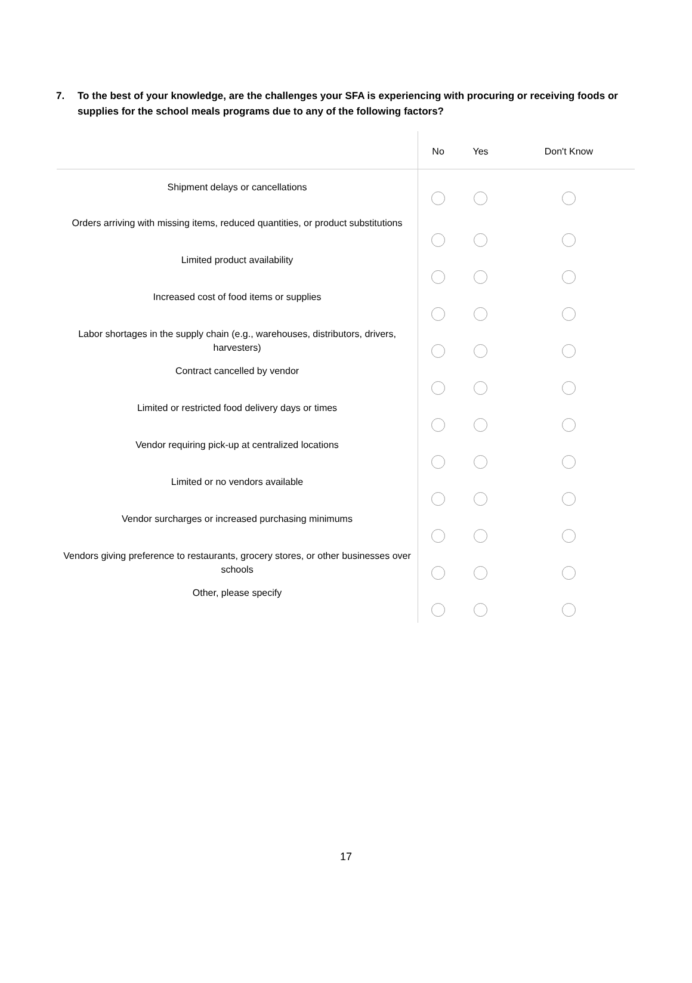7. To the best of your knowledge, are the challenges your SFA is experiencing with procuring or receiving foods or supplies for the school meals programs due to any of the following factors?
| | No | Yes | Don't Know |
| --- | --- | --- | --- |
| Shipment delays or cancellations | | | |
| Orders arriving with missing items, reduced quantities, or product substitutions | | | |
| Limited product availability | | | |
| Increased cost of food items or supplies | | | |
| Labor shortages in the supply chain (e.g., warehouses, distributors, drivers, harvesters) | | | |
| Contract cancelled by vendor | | | |
| Limited or restricted food delivery days or times | | | |
| Vendor requiring pick-up at centralized locations | | | |
| Limited or no vendors available | | | |
| Vendor surcharges or increased purchasing minimums | | | |
| Vendors giving preference to restaurants, grocery stores, or other businesses over schools | | | |
| Other, please specify | | | |
17